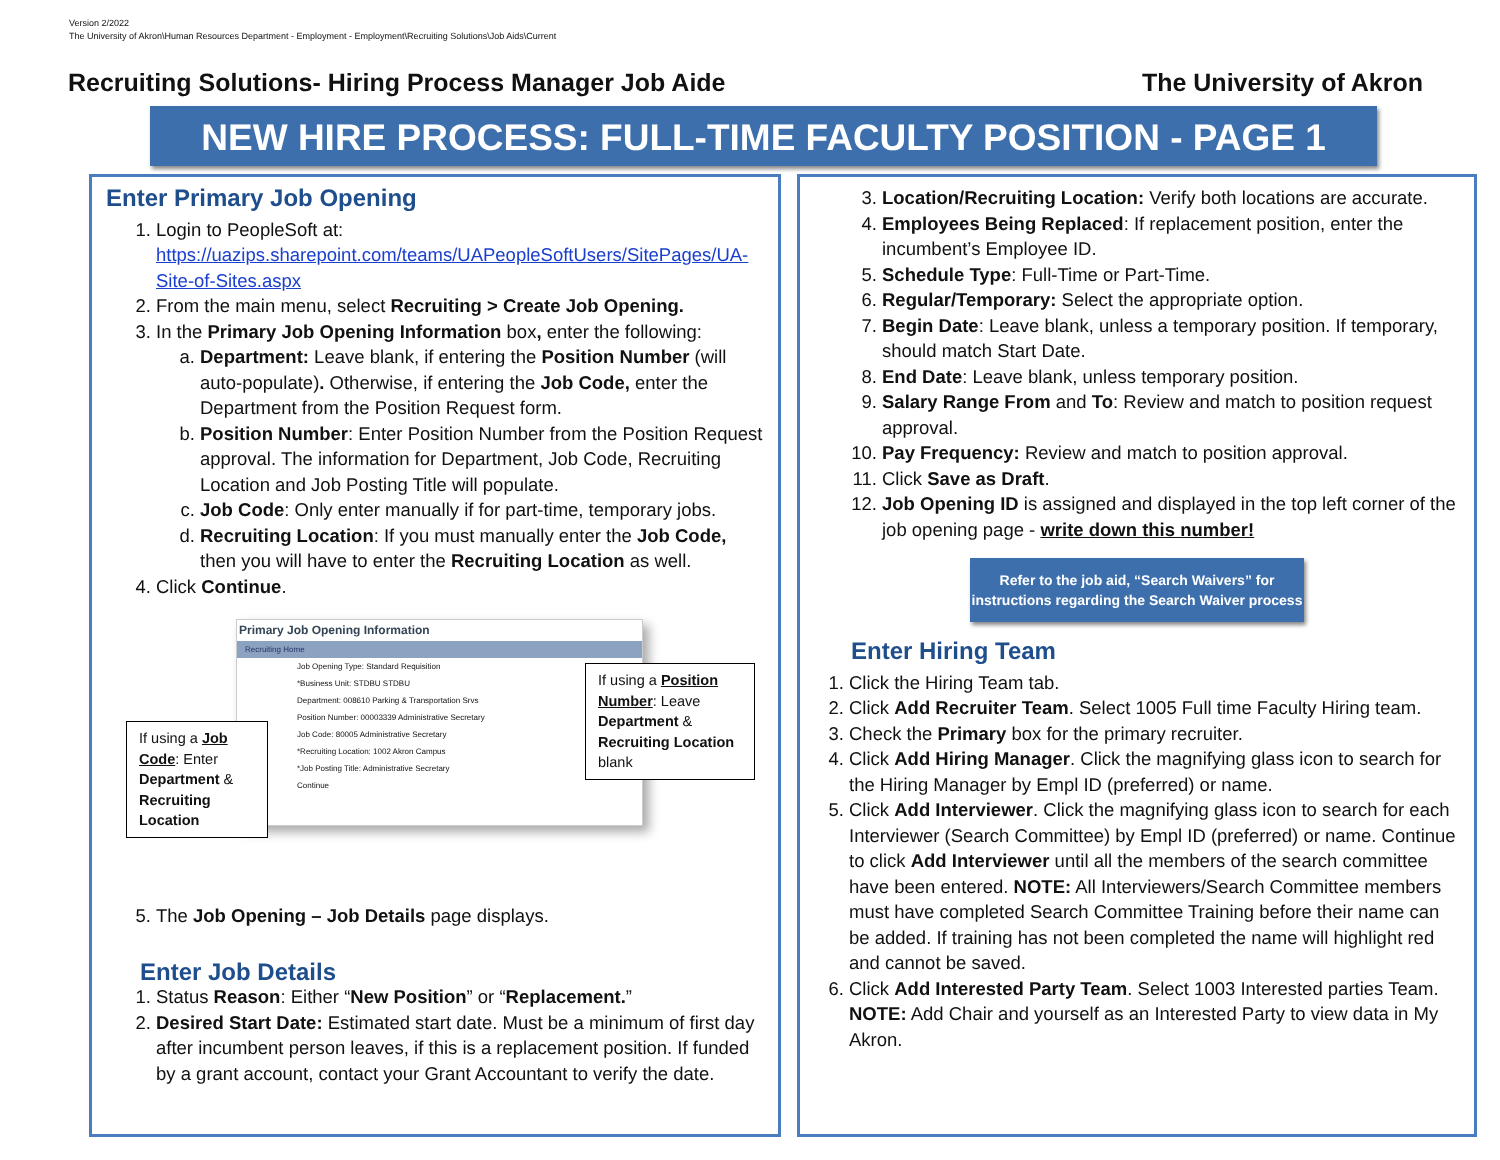Version 2/2022
The University of Akron\Human Resources Department - Employment - Employment\Recruiting Solutions\Job Aids\Current
Recruiting Solutions- Hiring Process Manager Job Aide The University of Akron
NEW HIRE PROCESS: FULL-TIME FACULTY POSITION - PAGE 1
Enter Primary Job Opening
1. Login to PeopleSoft at: https://uazips.sharepoint.com/teams/UAPeopleSoftUsers/SitePages/UA-Site-of-Sites.aspx
2. From the main menu, select Recruiting > Create Job Opening.
3. In the Primary Job Opening Information box, enter the following:
a. Department: Leave blank, if entering the Position Number (will auto-populate). Otherwise, if entering the Job Code, enter the Department from the Position Request form.
b. Position Number: Enter Position Number from the Position Request approval. The information for Department, Job Code, Recruiting Location and Job Posting Title will populate.
c. Job Code: Only enter manually if for part-time, temporary jobs.
d. Recruiting Location: If you must manually enter the Job Code, then you will have to enter the Recruiting Location as well.
4. Click Continue.
Primary Job Opening Information
Recruiting Home
Job Opening Type: Standard Requisition
*Business Unit: STDBU STDBU
Department: 008610 Parking & Transportation Srvs
Position Number: 00003339 Administrative Secretary
Job Code: 80005 Administrative Secretary
*Recruiting Location: 1002 Akron Campus
*Job Posting Title: Administrative Secretary
Continue
If using a Job Code: Enter Department & Recruiting Location
If using a Position Number: Leave Department & Recruiting Location blank
5. The Job Opening – Job Details page displays.
Enter Job Details
1. Status Reason: Either “New Position” or “Replacement.”
2. Desired Start Date: Estimated start date. Must be a minimum of first day after incumbent person leaves, if this is a replacement position. If funded by a grant account, contact your Grant Accountant to verify the date.
3. Location/Recruiting Location: Verify both locations are accurate.
4. Employees Being Replaced: If replacement position, enter the incumbent’s Employee ID.
5. Schedule Type: Full-Time or Part-Time.
6. Regular/Temporary: Select the appropriate option.
7. Begin Date: Leave blank, unless a temporary position. If temporary, should match Start Date.
8. End Date: Leave blank, unless temporary position.
9. Salary Range From and To: Review and match to position request approval.
10. Pay Frequency: Review and match to position approval.
11. Click Save as Draft.
12. Job Opening ID is assigned and displayed in the top left corner of the job opening page - write down this number!
Refer to the job aid, “Search Waivers” for
instructions regarding the Search Waiver process
Enter Hiring Team
1. Click the Hiring Team tab.
2. Click Add Recruiter Team. Select 1005 Full time Faculty Hiring team.
3. Check the Primary box for the primary recruiter.
4. Click Add Hiring Manager. Click the magnifying glass icon to search for the Hiring Manager by Empl ID (preferred) or name.
5. Click Add Interviewer. Click the magnifying glass icon to search for each Interviewer (Search Committee) by Empl ID (preferred) or name. Continue to click Add Interviewer until all the members of the search committee have been entered. NOTE: All Interviewers/Search Committee members must have completed Search Committee Training before their name can be added. If training has not been completed the name will highlight red and cannot be saved.
6. Click Add Interested Party Team. Select 1003 Interested parties Team. NOTE: Add Chair and yourself as an Interested Party to view data in My Akron.